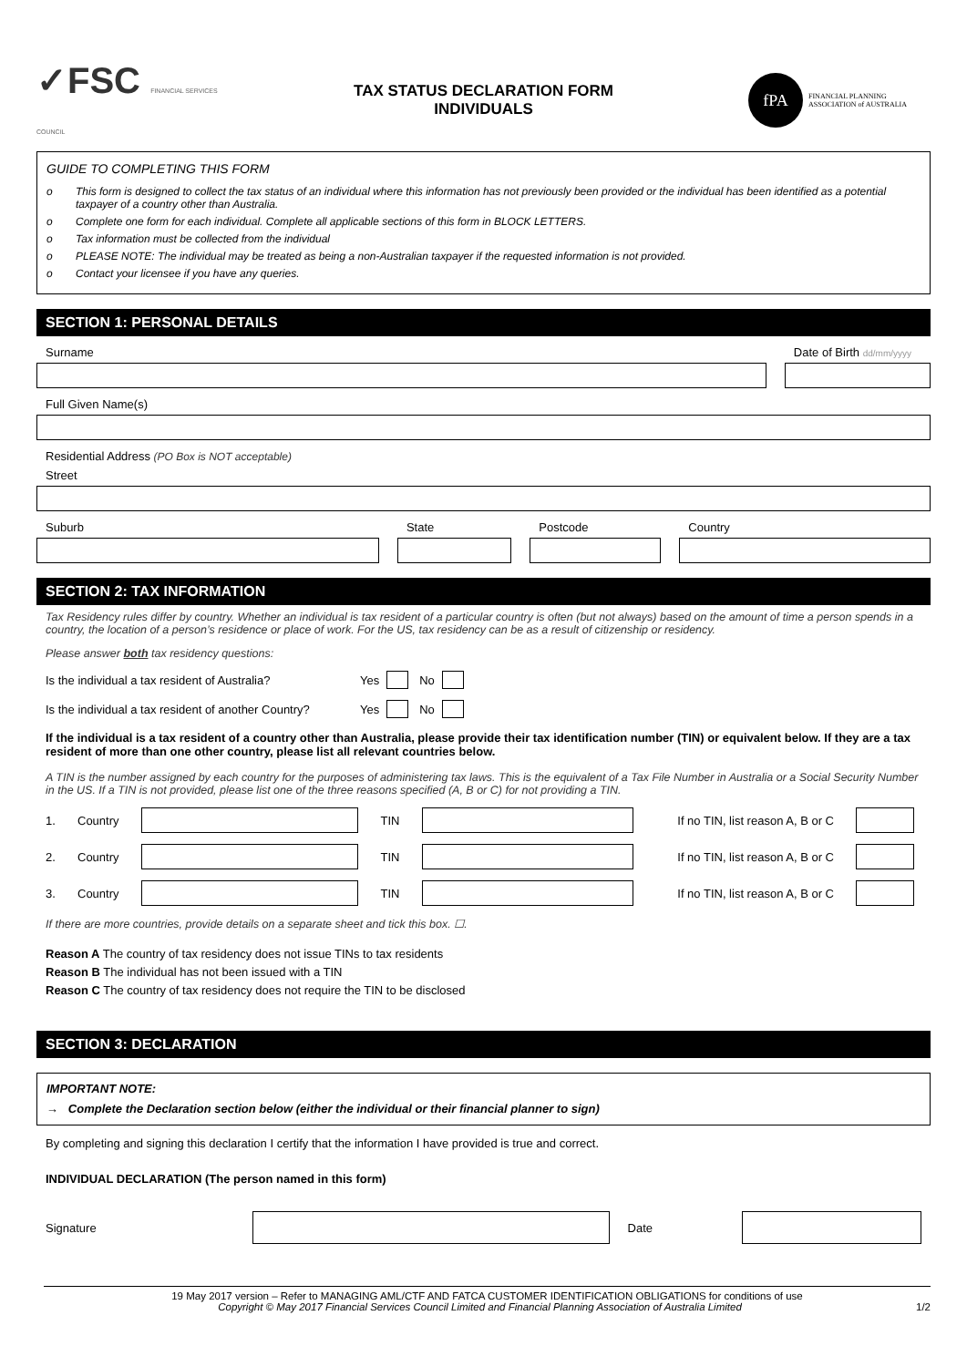✓FSC FINANCIAL SERVICES COUNCIL
TAX STATUS DECLARATION FORM
INDIVIDUALS
fPA
FINANCIAL PLANNING
ASSOCIATION of AUSTRALIA
GUIDE TO COMPLETING THIS FORM
o This form is designed to collect the tax status of an individual where this information has not previously been provided or the individual has been identified as a potential taxpayer of a country other than Australia.
o Complete one form for each individual. Complete all applicable sections of this form in BLOCK LETTERS.
o Tax information must be collected from the individual
o PLEASE NOTE: The individual may be treated as being a non-Australian taxpayer if the requested information is not provided.
o Contact your licensee if you have any queries.
SECTION 1: PERSONAL DETAILS
Surname Date of Birth dd/mm/yyyy
Full Given Name(s)
Residential Address (PO Box is NOT acceptable)
Street
Suburb State Postcode Country
SECTION 2: TAX INFORMATION
Tax Residency rules differ by country. Whether an individual is tax resident of a particular country is often (but not always) based on the amount of time a person spends in a country, the location of a person’s residence or place of work. For the US, tax residency can be as a result of citizenship or residency.
Please answer both tax residency questions:
Is the individual a tax resident of Australia? Yes No
Is the individual a tax resident of another Country? Yes No
If the individual is a tax resident of a country other than Australia, please provide their tax identification number (TIN) or equivalent below. If they are a tax resident of more than one other country, please list all relevant countries below.
A TIN is the number assigned by each country for the purposes of administering tax laws. This is the equivalent of a Tax File Number in Australia or a Social Security Number in the US. If a TIN is not provided, please list one of the three reasons specified (A, B or C) for not providing a TIN.
1. Country TIN
If no TIN, list reason A, B or C
2. Country TIN
If no TIN, list reason A, B or C
3. Country TIN
If no TIN, list reason A, B or C
If there are more countries, provide details on a separate sheet and tick this box. ☐.
Reason A The country of tax residency does not issue TINs to tax residents
Reason B The individual has not been issued with a TIN
Reason C The country of tax residency does not require the TIN to be disclosed
SECTION 3: DECLARATION
IMPORTANT NOTE:
→ Complete the Declaration section below (either the individual or their financial planner to sign)
By completing and signing this declaration I certify that the information I have provided is true and correct.
INDIVIDUAL DECLARATION (The person named in this form)
Signature Date
19 May 2017 version – Refer to MANAGING AML/CTF AND FATCA CUSTOMER IDENTIFICATION OBLIGATIONS for conditions of use
Copyright © May 2017 Financial Services Council Limited and Financial Planning Association of Australia Limited 1/2